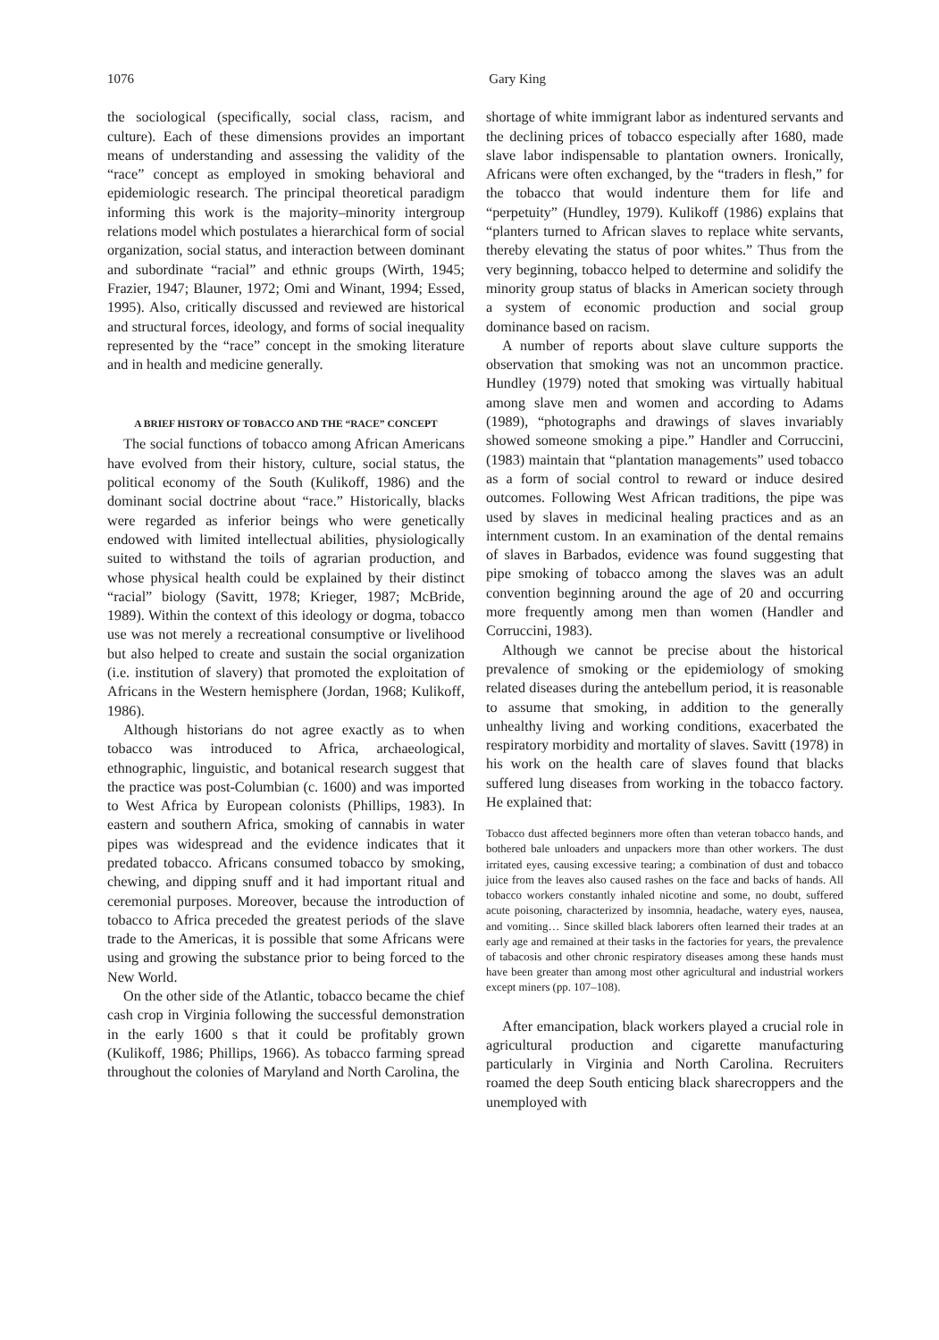1076 Gary King
the sociological (specifically, social class, racism, and culture). Each of these dimensions provides an important means of understanding and assessing the validity of the “race” concept as employed in smoking behavioral and epidemiologic research. The principal theoretical paradigm informing this work is the majority–minority intergroup relations model which postulates a hierarchical form of social organization, social status, and interaction between dominant and subordinate “racial” and ethnic groups (Wirth, 1945; Frazier, 1947; Blauner, 1972; Omi and Winant, 1994; Essed, 1995). Also, critically discussed and reviewed are historical and structural forces, ideology, and forms of social inequality represented by the “race” concept in the smoking literature and in health and medicine generally.
A BRIEF HISTORY OF TOBACCO AND THE “RACE” CONCEPT
The social functions of tobacco among African Americans have evolved from their history, culture, social status, the political economy of the South (Kulikoff, 1986) and the dominant social doctrine about “race.” Historically, blacks were regarded as inferior beings who were genetically endowed with limited intellectual abilities, physiologically suited to withstand the toils of agrarian production, and whose physical health could be explained by their distinct “racial” biology (Savitt, 1978; Krieger, 1987; McBride, 1989). Within the context of this ideology or dogma, tobacco use was not merely a recreational consumptive or livelihood but also helped to create and sustain the social organization (i.e. institution of slavery) that promoted the exploitation of Africans in the Western hemisphere (Jordan, 1968; Kulikoff, 1986).
Although historians do not agree exactly as to when tobacco was introduced to Africa, archaeological, ethnographic, linguistic, and botanical research suggest that the practice was post-Columbian (c. 1600) and was imported to West Africa by European colonists (Phillips, 1983). In eastern and southern Africa, smoking of cannabis in water pipes was widespread and the evidence indicates that it predated tobacco. Africans consumed tobacco by smoking, chewing, and dipping snuff and it had important ritual and ceremonial purposes. Moreover, because the introduction of tobacco to Africa preceded the greatest periods of the slave trade to the Americas, it is possible that some Africans were using and growing the substance prior to being forced to the New World.
On the other side of the Atlantic, tobacco became the chief cash crop in Virginia following the successful demonstration in the early 1600 s that it could be profitably grown (Kulikoff, 1986; Phillips, 1966). As tobacco farming spread throughout the colonies of Maryland and North Carolina, the
shortage of white immigrant labor as indentured servants and the declining prices of tobacco especially after 1680, made slave labor indispensable to plantation owners. Ironically, Africans were often exchanged, by the “traders in flesh,” for the tobacco that would indenture them for life and “perpetuity” (Hundley, 1979). Kulikoff (1986) explains that “planters turned to African slaves to replace white servants, thereby elevating the status of poor whites.” Thus from the very beginning, tobacco helped to determine and solidify the minority group status of blacks in American society through a system of economic production and social group dominance based on racism.
A number of reports about slave culture supports the observation that smoking was not an uncommon practice. Hundley (1979) noted that smoking was virtually habitual among slave men and women and according to Adams (1989), “photographs and drawings of slaves invariably showed someone smoking a pipe.” Handler and Corruccini, (1983) maintain that “plantation managements” used tobacco as a form of social control to reward or induce desired outcomes. Following West African traditions, the pipe was used by slaves in medicinal healing practices and as an internment custom. In an examination of the dental remains of slaves in Barbados, evidence was found suggesting that pipe smoking of tobacco among the slaves was an adult convention beginning around the age of 20 and occurring more frequently among men than women (Handler and Corruccini, 1983).
Although we cannot be precise about the historical prevalence of smoking or the epidemiology of smoking related diseases during the antebellum period, it is reasonable to assume that smoking, in addition to the generally unhealthy living and working conditions, exacerbated the respiratory morbidity and mortality of slaves. Savitt (1978) in his work on the health care of slaves found that blacks suffered lung diseases from working in the tobacco factory. He explained that:
Tobacco dust affected beginners more often than veteran tobacco hands, and bothered bale unloaders and unpackers more than other workers. The dust irritated eyes, causing excessive tearing; a combination of dust and tobacco juice from the leaves also caused rashes on the face and backs of hands. All tobacco workers constantly inhaled nicotine and some, no doubt, suffered acute poisoning, characterized by insomnia, headache, watery eyes, nausea, and vomiting… Since skilled black laborers often learned their trades at an early age and remained at their tasks in the factories for years, the prevalence of tabacosis and other chronic respiratory diseases among these hands must have been greater than among most other agricultural and industrial workers except miners (pp. 107–108).
After emancipation, black workers played a crucial role in agricultural production and cigarette manufacturing particularly in Virginia and North Carolina. Recruiters roamed the deep South enticing black sharecroppers and the unemployed with